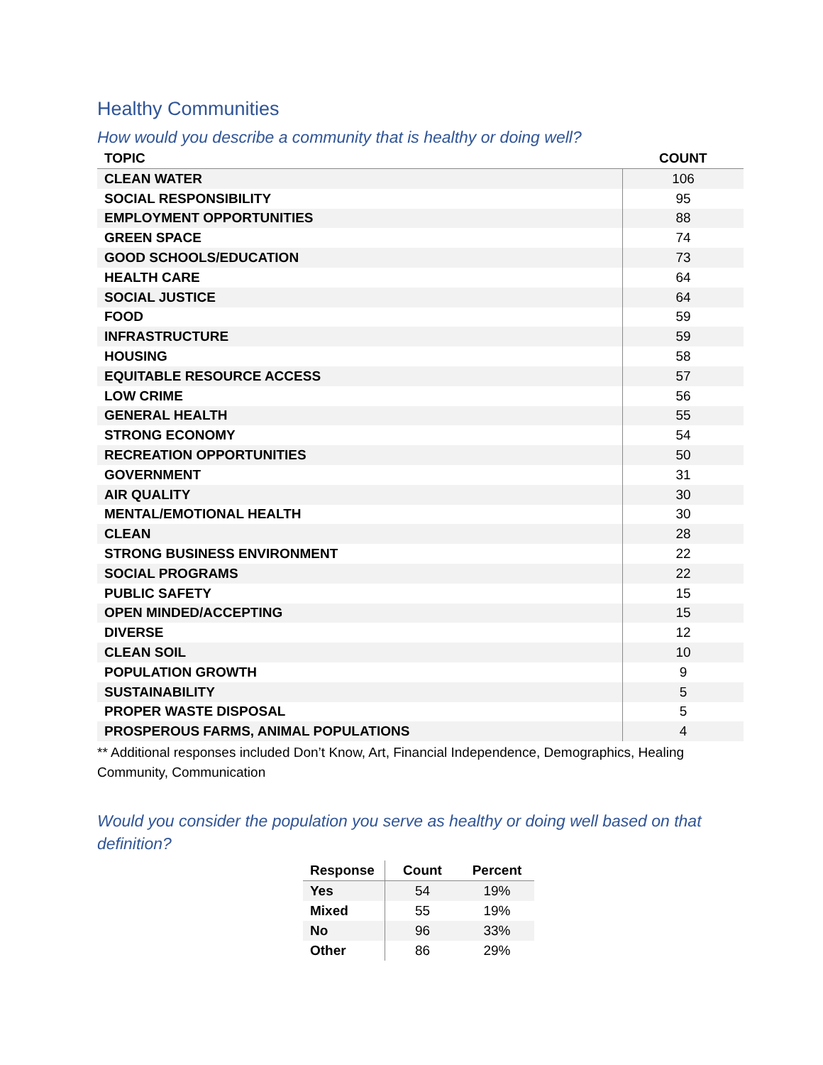Healthy Communities
How would you describe a community that is healthy or doing well?
| TOPIC | COUNT |
| --- | --- |
| CLEAN WATER | 106 |
| SOCIAL RESPONSIBILITY | 95 |
| EMPLOYMENT OPPORTUNITIES | 88 |
| GREEN SPACE | 74 |
| GOOD SCHOOLS/EDUCATION | 73 |
| HEALTH CARE | 64 |
| SOCIAL JUSTICE | 64 |
| FOOD | 59 |
| INFRASTRUCTURE | 59 |
| HOUSING | 58 |
| EQUITABLE RESOURCE ACCESS | 57 |
| LOW CRIME | 56 |
| GENERAL HEALTH | 55 |
| STRONG ECONOMY | 54 |
| RECREATION OPPORTUNITIES | 50 |
| GOVERNMENT | 31 |
| AIR QUALITY | 30 |
| MENTAL/EMOTIONAL HEALTH | 30 |
| CLEAN | 28 |
| STRONG BUSINESS ENVIRONMENT | 22 |
| SOCIAL PROGRAMS | 22 |
| PUBLIC SAFETY | 15 |
| OPEN MINDED/ACCEPTING | 15 |
| DIVERSE | 12 |
| CLEAN SOIL | 10 |
| POPULATION GROWTH | 9 |
| SUSTAINABILITY | 5 |
| PROPER WASTE DISPOSAL | 5 |
| PROSPEROUS FARMS, ANIMAL POPULATIONS | 4 |
** Additional responses included Don’t Know, Art, Financial Independence, Demographics, Healing Community, Communication
Would you consider the population you serve as healthy or doing well based on that definition?
| Response | Count | Percent |
| --- | --- | --- |
| Yes | 54 | 19% |
| Mixed | 55 | 19% |
| No | 96 | 33% |
| Other | 86 | 29% |